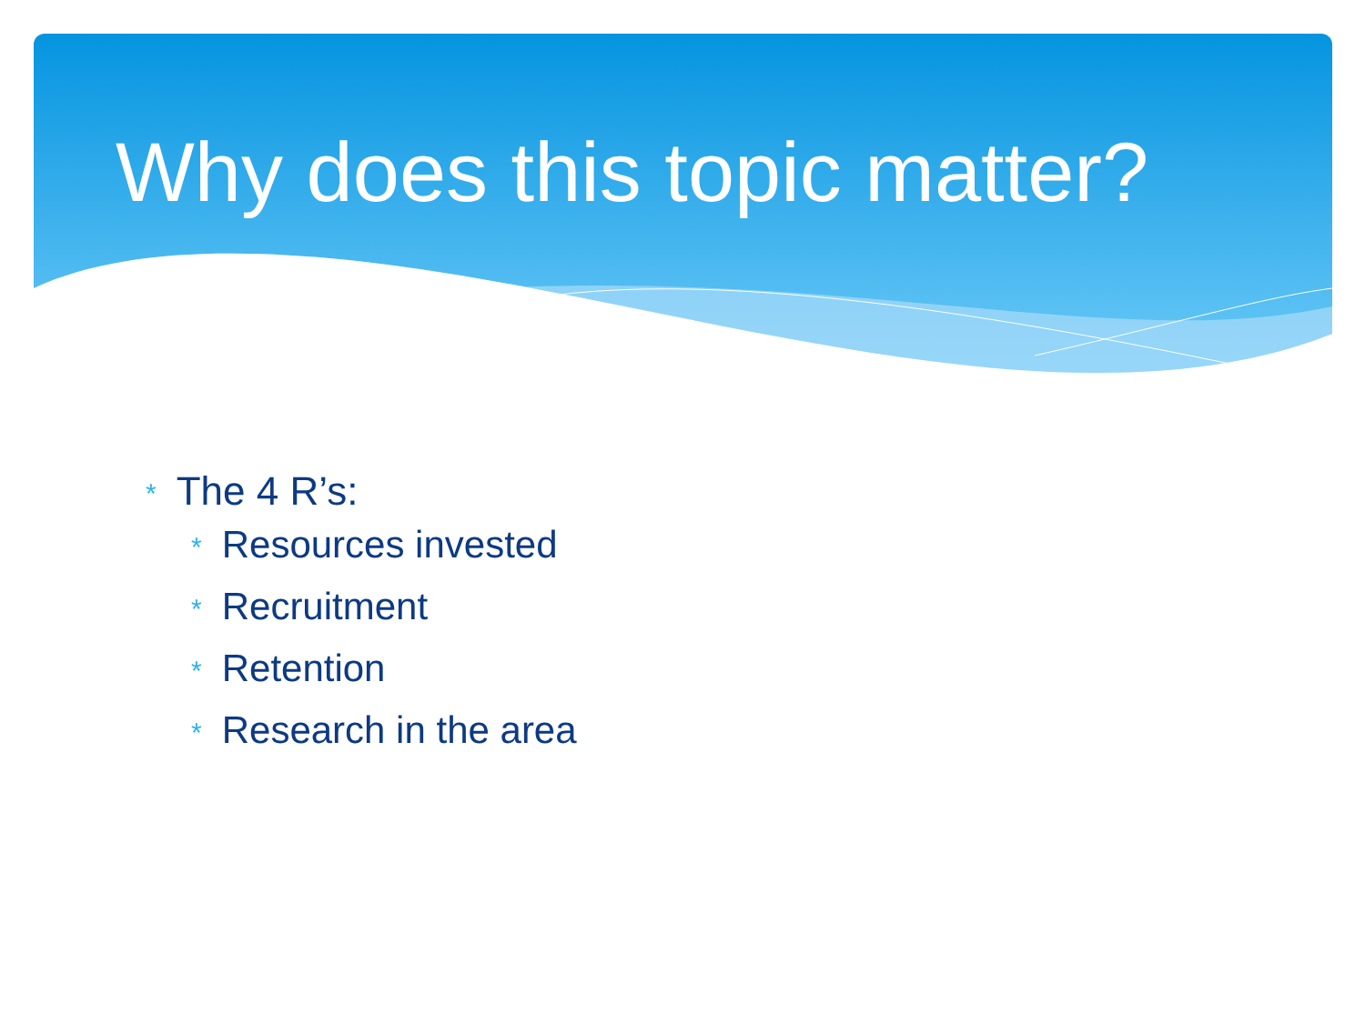Why does this topic matter?
* The 4 R’s:
* Resources invested
* Recruitment
* Retention
* Research in the area